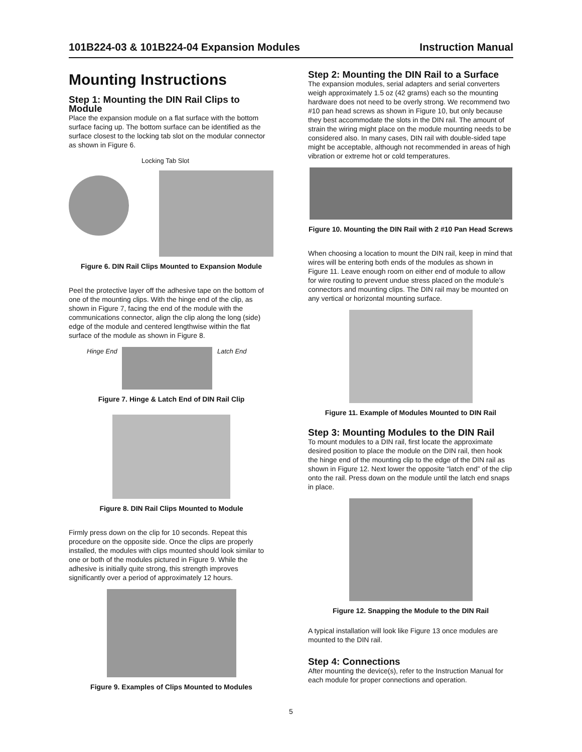101B224-03 & 101B224-04 Expansion Modules Instruction Manual
Mounting Instructions
Step 1: Mounting the DIN Rail Clips to Module
Place the expansion module on a flat surface with the bottom surface facing up. The bottom surface can be identified as the surface closest to the locking tab slot on the modular connector as shown in Figure 6.
Locking Tab Slot
Figure 6. DIN Rail Clips Mounted to Expansion Module
Peel the protective layer off the adhesive tape on the bottom of one of the mounting clips. With the hinge end of the clip, as shown in Figure 7, facing the end of the module with the communications connector, align the clip along the long (side) edge of the module and centered lengthwise within the flat surface of the module as shown in Figure 8.
Hinge End
Latch End
Figure 7. Hinge & Latch End of DIN Rail Clip
Figure 8. DIN Rail Clips Mounted to Module
Firmly press down on the clip for 10 seconds. Repeat this procedure on the opposite side. Once the clips are properly installed, the modules with clips mounted should look similar to one or both of the modules pictured in Figure 9. While the adhesive is initially quite strong, this strength improves significantly over a period of approximately 12 hours.
Figure 9. Examples of Clips Mounted to Modules
Step 2: Mounting the DIN Rail to a Surface
The expansion modules, serial adapters and serial converters weigh approximately 1.5 oz (42 grams) each so the mounting hardware does not need to be overly strong. We recommend two #10 pan head screws as shown in Figure 10, but only because they best accommodate the slots in the DIN rail. The amount of strain the wiring might place on the module mounting needs to be considered also. In many cases, DIN rail with double-sided tape might be acceptable, although not recommended in areas of high vibration or extreme hot or cold temperatures.
Figure 10. Mounting the DIN Rail with 2 #10 Pan Head Screws
When choosing a location to mount the DIN rail, keep in mind that wires will be entering both ends of the modules as shown in Figure 11. Leave enough room on either end of module to allow for wire routing to prevent undue stress placed on the module’s connectors and mounting clips. The DIN rail may be mounted on any vertical or horizontal mounting surface.
Figure 11. Example of Modules Mounted to DIN Rail
Step 3: Mounting Modules to the DIN Rail
To mount modules to a DIN rail, first locate the approximate desired position to place the module on the DIN rail, then hook the hinge end of the mounting clip to the edge of the DIN rail as shown in Figure 12. Next lower the opposite “latch end” of the clip onto the rail. Press down on the module until the latch end snaps in place.
Figure 12. Snapping the Module to the DIN Rail
A typical installation will look like Figure 13 once modules are mounted to the DIN rail.
Step 4: Connections
After mounting the device(s), refer to the Instruction Manual for each module for proper connections and operation.
5